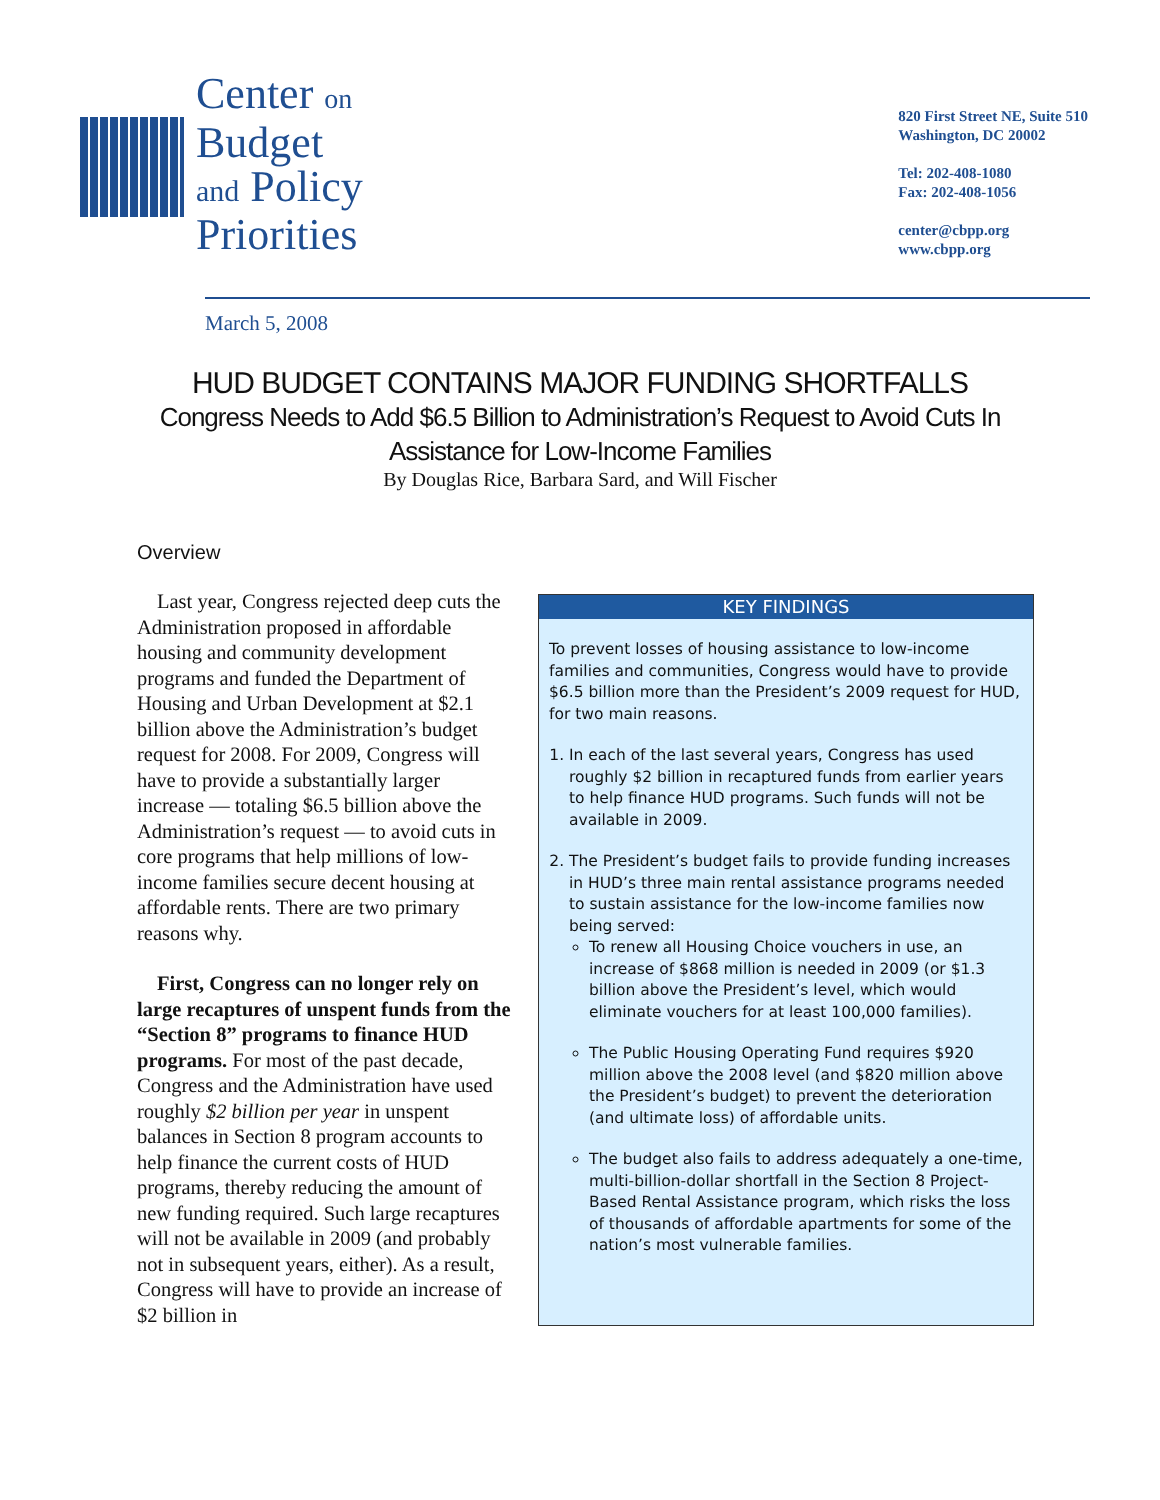Center on
Budget
and Policy
Priorities
820 First Street NE, Suite 510
Washington, DC 20002
Tel: 202-408-1080
Fax: 202-408-1056
center@cbpp.org
www.cbpp.org
March 5, 2008
HUD BUDGET CONTAINS MAJOR FUNDING SHORTFALLS
Congress Needs to Add $6.5 Billion to Administration’s Request to Avoid Cuts In Assistance for Low-Income Families
By Douglas Rice, Barbara Sard, and Will Fischer
Overview
Last year, Congress rejected deep cuts the Administration proposed in affordable housing and community development programs and funded the Department of Housing and Urban Development at $2.1 billion above the Administration’s budget request for 2008. For 2009, Congress will have to provide a substantially larger increase — totaling $6.5 billion above the Administration’s request — to avoid cuts in core programs that help millions of low-income families secure decent housing at affordable rents. There are two primary reasons why.
First, Congress can no longer rely on large recaptures of unspent funds from the “Section 8” programs to finance HUD programs. For most of the past decade, Congress and the Administration have used roughly $2 billion per year in unspent balances in Section 8 program accounts to help finance the current costs of HUD programs, thereby reducing the amount of new funding required. Such large recaptures will not be available in 2009 (and probably not in subsequent years, either). As a result, Congress will have to provide an increase of $2 billion in
KEY FINDINGS
To prevent losses of housing assistance to low-income families and communities, Congress would have to provide $6.5 billion more than the President’s 2009 request for HUD, for two main reasons.
1. In each of the last several years, Congress has used roughly $2 billion in recaptured funds from earlier years to help finance HUD programs. Such funds will not be available in 2009.
2. The President’s budget fails to provide funding increases in HUD’s three main rental assistance programs needed to sustain assistance for the low-income families now being served:
To renew all Housing Choice vouchers in use, an increase of $868 million is needed in 2009 (or $1.3 billion above the President’s level, which would eliminate vouchers for at least 100,000 families).
The Public Housing Operating Fund requires $920 million above the 2008 level (and $820 million above the President’s budget) to prevent the deterioration (and ultimate loss) of affordable units.
The budget also fails to address adequately a one-time, multi-billion-dollar shortfall in the Section 8 Project-Based Rental Assistance program, which risks the loss of thousands of affordable apartments for some of the nation’s most vulnerable families.